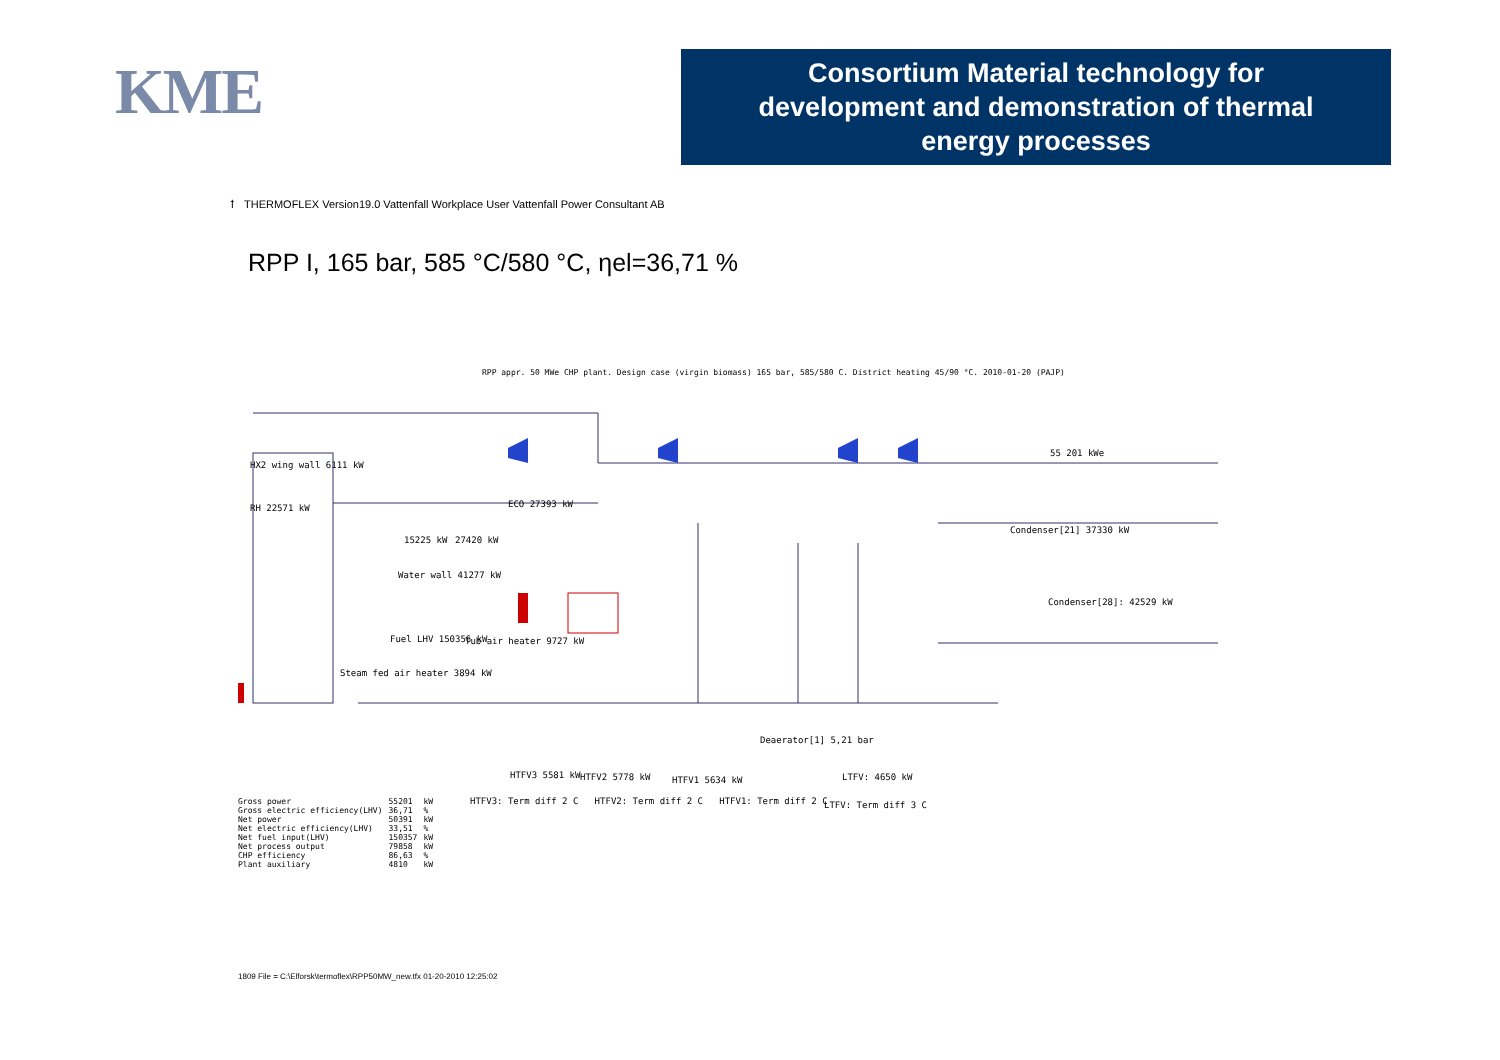KME
Consortium Material technology for
development and demonstration of thermal
energy processes
ꝉ THERMOFLEX Version19.0 Vattenfall Workplace User Vattenfall Power Consultant AB
RPP I, 165 bar, 585 °C/580 °C, ηel=36,71 %
RPP appr. 50 MWe CHP plant. Design case (virgin biomass) 165 bar, 585/580 C. District heating 45/90 °C. 2010-01-20 (PAJP)
HX2 wing wall 6111 kW
RH 22571 kW ECO 27393 kW
15225 kW 27420 kW
Water wall 41277 kW
Fuel LHV 150356 kW Tub air heater 9727 kW
Steam fed air heater 3894 kW
55 201 kWe
Condenser[21] 37330 kW
Condenser[28]: 42529 kW
Deaerator[1] 5,21 bar
HTFV3 5581 kW HTFV2 5778 kW HTFV1 5634 kW LTFV: 4650 kW
HTFV3: Term diff 2 C HTFV2: Term diff 2 C HTFV1: Term diff 2 C
LTFV: Term diff 3 C
| Gross power | 55201 | kW |
| Gross electric efficiency(LHV) | 36,71 | % |
| Net power | 50391 | kW |
| Net electric efficiency(LHV) | 33,51 | % |
| Net fuel input(LHV) | 150357 | kW |
| Net process output | 79858 | kW |
| CHP efficiency | 86,63 | % |
| Plant auxiliary | 4810 | kW |
1809 File = C:\Elforsk\termoflex\RPP50MW_new.tfx 01-20-2010 12:25:02